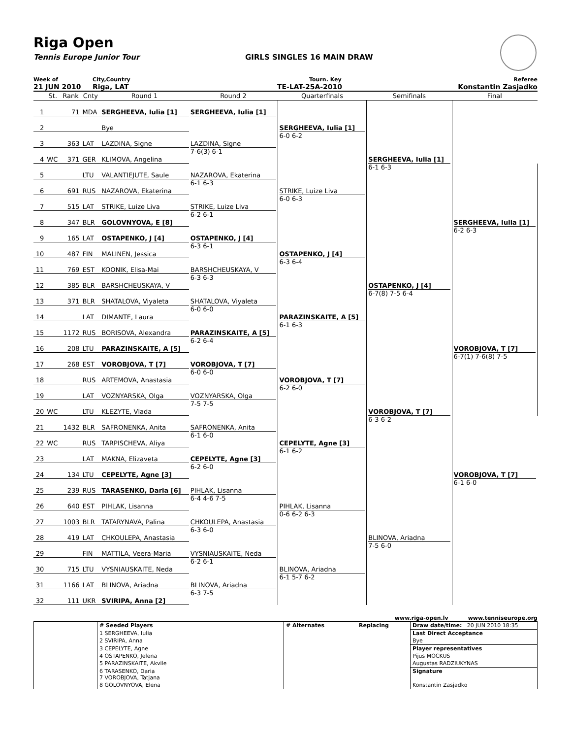Riga Open
Tennis Europe Junior Tour GIRLS SINGLES 16 MAIN DRAW
Week of City,Country Tourn. Key Referee
21 JUN 2010 Riga, LAT TE-LAT-25A-2010 Konstantin Zasjadko
| | St. | Rank | Cnty | Round 1 | Round 2 | Quarterfinals | Semifinals | Final |
| --- | --- | --- | --- | --- | --- | --- | --- | --- |
| 1 | | 71 | MDA | SERGHEEVA, Iulia [1] | SERGHEEVA, Iulia [1] | SERGHEEVA, Iulia [1] 6-0 6-2 | SERGHEEVA, Iulia [1] 6-1 6-3 | |
| 2 | | | | Bye | | | | |
| 3 | | 363 | LAT | LAZDINA, Signe | LAZDINA, Signe 7-6(3) 6-1 | | | |
| 4 | WC | 371 | GER | KLIMOVA, Angelina | | | | |
| 5 | | | LTU | VALANTIEJUTE, Saule | NAZAROVA, Ekaterina 6-1 6-3 | STRIKE, Luize Liva 6-0 6-3 | | SERGHEEVA, Iulia [1] 6-2 6-3 |
| 6 | | 691 | RUS | NAZAROVA, Ekaterina | | | | |
| 7 | | 515 | LAT | STRIKE, Luize Liva | STRIKE, Luize Liva 6-2 6-1 | | | |
| 8 | | 347 | BLR | GOLOVNYOVA, E [8] | | | | |
| 9 | | 165 | LAT | OSTAPENKO, J [4] | OSTAPENKO, J [4] 6-3 6-1 | OSTAPENKO, J [4] 6-3 6-4 | OSTAPENKO, J [4] 6-7(8) 7-5 6-4 | |
| 10 | | 487 | FIN | MALINEN, Jessica | | | | |
| 11 | | 769 | EST | KOONIK, Elisa-Mai | BARSHCHEUSKAYA, V 6-3 6-3 | | | |
| 12 | | 385 | BLR | BARSHCHEUSKAYA, V | | | | |
| 13 | | 371 | BLR | SHATALOVA, Viyaleta | SHATALOVA, Viyaleta 6-0 6-0 | PARAZINSKAITE, A [5] 6-1 6-3 | | VOROBJOVA, T [7] 6-7(1) 7-6(8) 7-5 |
| 14 | | | LAT | DIMANTE, Laura | | | | |
| 15 | | 1172 | RUS | BORISOVA, Alexandra | PARAZINSKAITE, A [5] 6-2 6-4 | | | |
| 16 | | 208 | LTU | PARAZINSKAITE, A [5] | | | | |
| 17 | | 268 | EST | VOROBJOVA, T [7] | VOROBJOVA, T [7] 6-0 6-0 | VOROBJOVA, T [7] 6-2 6-0 | VOROBJOVA, T [7] 6-3 6-2 | |
| 18 | | | RUS | ARTEMOVA, Anastasia | | | | |
| 19 | | | LAT | VOZNYARSKA, Olga | VOZNYARSKA, Olga 7-5 7-5 | | | |
| 20 | WC | | LTU | KLEZYTE, Vlada | | | | |
| 21 | | 1432 | BLR | SAFRONENKA, Anita | SAFRONENKA, Anita 6-1 6-0 | CEPELYTE, Agne [3] 6-1 6-2 | | VOROBJOVA, T [7] 6-1 6-0 |
| 22 | WC | | RUS | TARPISCHEVA, Aliya | | | | |
| 23 | | | LAT | MAKNA, Elizaveta | CEPELYTE, Agne [3] 6-2 6-0 | | | |
| 24 | | 134 | LTU | CEPELYTE, Agne [3] | | | | |
| 25 | | 239 | RUS | TARASENKO, Daria [6] | PIHLAK, Lisanna 6-4 4-6 7-5 | PIHLAK, Lisanna 0-6 6-2 6-3 | BLINOVA, Ariadna 7-5 6-0 | |
| 26 | | 640 | EST | PIHLAK, Lisanna | | | | |
| 27 | | 1003 | BLR | TATARYNAVA, Palina | CHKOULEPA, Anastasia 6-3 6-0 | | | |
| 28 | | 419 | LAT | CHKOULEPA, Anastasia | | | | |
| 29 | | | FIN | MATTILA, Veera-Maria | VYSNIAUSKAITE, Neda 6-2 6-1 | BLINOVA, Ariadna 6-1 5-7 6-2 | | |
| 30 | | 715 | LTU | VYSNIAUSKAITE, Neda | | | | |
| 31 | | 1166 | LAT | BLINOVA, Ariadna | BLINOVA, Ariadna 6-3 7-5 | | | |
| 32 | | 111 | UKR | SVIRIPA, Anna [2] | | | | |
www.riga-open.lv www.tenniseurope.org
| | # Seeded Players | # Alternates | Replacing | Draw date/time: 20 JUN 2010 18:35 |
| | 1 SERGHEEVA, Iulia | | | Last Direct Acceptance |
| | 2 SVIRIPA, Anna | | | Bye |
| | 3 CEPELYTE, Agne | | | Player representatives |
| | 4 OSTAPENKO, Jelena | | | Pijus MOCKUS |
| | 5 PARAZINSKAITE, Akvile | | | Augustas RADZIUKYNAS |
| | 6 TARASENKO, Daria 7 VOROBJOVA, Tatjana | | | Signature |
| | 8 GOLOVNYOVA, Elena | | | Konstantin Zasjadko |